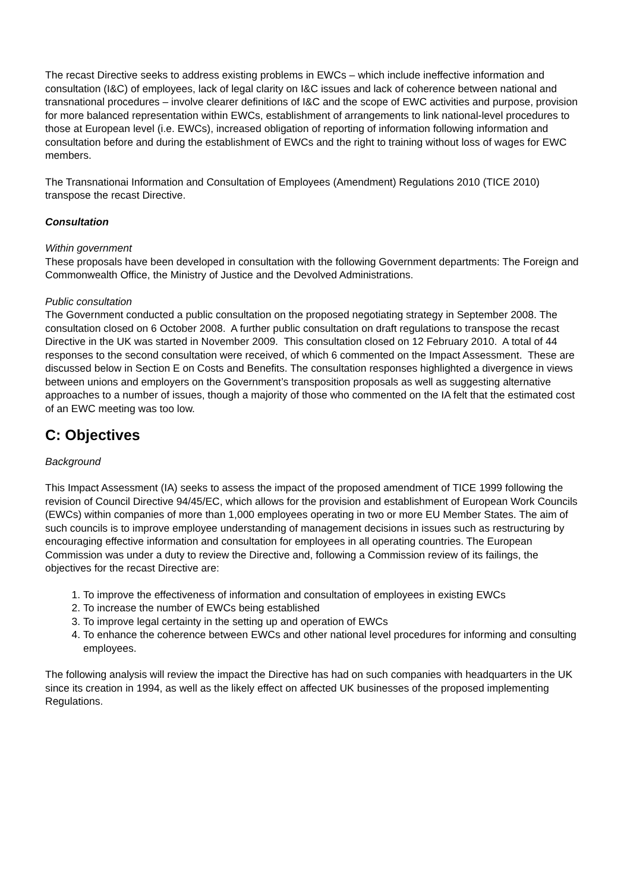The recast Directive seeks to address existing problems in EWCs – which include ineffective information and consultation (I&C) of employees, lack of legal clarity on I&C issues and lack of coherence between national and transnational procedures – involve clearer definitions of I&C and the scope of EWC activities and purpose, provision for more balanced representation within EWCs, establishment of arrangements to link national-level procedures to those at European level (i.e. EWCs), increased obligation of reporting of information following information and consultation before and during the establishment of EWCs and the right to training without loss of wages for EWC members.
The Transnationai Information and Consultation of Employees (Amendment) Regulations 2010 (TICE 2010) transpose the recast Directive.
Consultation
Within government
These proposals have been developed in consultation with the following Government departments: The Foreign and Commonwealth Office, the Ministry of Justice and the Devolved Administrations.
Public consultation
The Government conducted a public consultation on the proposed negotiating strategy in September 2008. The consultation closed on 6 October 2008. A further public consultation on draft regulations to transpose the recast Directive in the UK was started in November 2009. This consultation closed on 12 February 2010. A total of 44 responses to the second consultation were received, of which 6 commented on the Impact Assessment. These are discussed below in Section E on Costs and Benefits. The consultation responses highlighted a divergence in views between unions and employers on the Government’s transposition proposals as well as suggesting alternative approaches to a number of issues, though a majority of those who commented on the IA felt that the estimated cost of an EWC meeting was too low.
C: Objectives
Background
This Impact Assessment (IA) seeks to assess the impact of the proposed amendment of TICE 1999 following the revision of Council Directive 94/45/EC, which allows for the provision and establishment of European Work Councils (EWCs) within companies of more than 1,000 employees operating in two or more EU Member States. The aim of such councils is to improve employee understanding of management decisions in issues such as restructuring by encouraging effective information and consultation for employees in all operating countries. The European Commission was under a duty to review the Directive and, following a Commission review of its failings, the objectives for the recast Directive are:
1. To improve the effectiveness of information and consultation of employees in existing EWCs
2. To increase the number of EWCs being established
3. To improve legal certainty in the setting up and operation of EWCs
4. To enhance the coherence between EWCs and other national level procedures for informing and consulting employees.
The following analysis will review the impact the Directive has had on such companies with headquarters in the UK since its creation in 1994, as well as the likely effect on affected UK businesses of the proposed implementing Regulations.